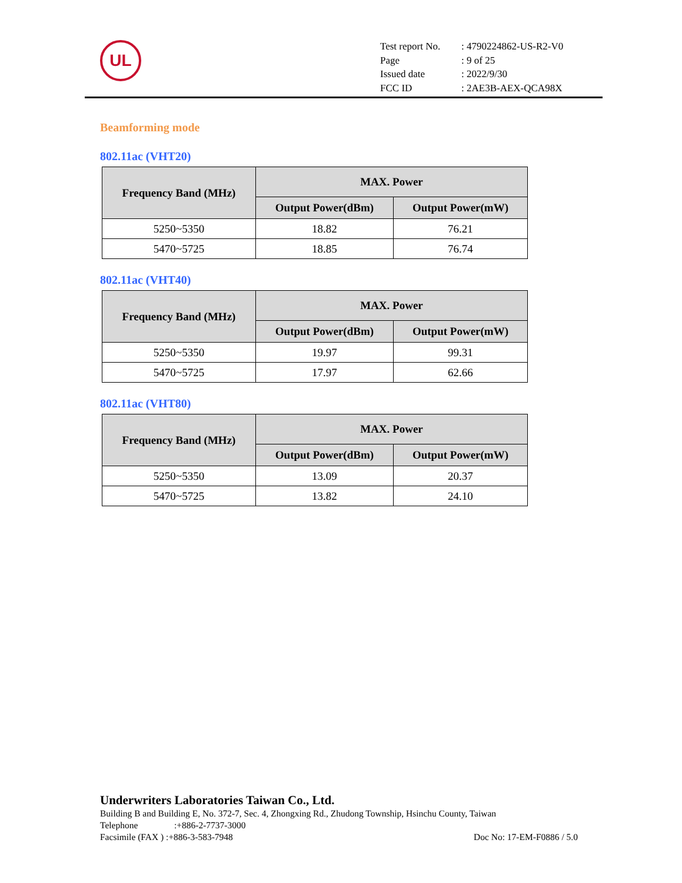UL
| Test report No. | : 4790224862-US-R2-V0 |
| Page | : 9 of 25 |
| Issued date | : 2022/9/30 |
| FCC ID | : 2AE3B-AEX-QCA98X |
Beamforming mode
802.11ac (VHT20)
| Frequency Band (MHz) | MAX. Power | |
| --- | --- | --- |
| | Output Power(dBm) | Output Power(mW) |
| 5250~5350 | 18.82 | 76.21 |
| 5470~5725 | 18.85 | 76.74 |
802.11ac (VHT40)
| Frequency Band (MHz) | MAX. Power | |
| --- | --- | --- |
| | Output Power(dBm) | Output Power(mW) |
| 5250~5350 | 19.97 | 99.31 |
| 5470~5725 | 17.97 | 62.66 |
802.11ac (VHT80)
| Frequency Band (MHz) | MAX. Power | |
| --- | --- | --- |
| | Output Power(dBm) | Output Power(mW) |
| 5250~5350 | 13.09 | 20.37 |
| 5470~5725 | 13.82 | 24.10 |
Underwriters Laboratories Taiwan Co., Ltd.
Building B and Building E, No. 372-7, Sec. 4, Zhongxing Rd., Zhudong Township, Hsinchu County, Taiwan
Telephone:+886-2-7737-3000
Facsimile (FAX ) :+886-3-583-7948 Doc No: 17-EM-F0886 / 5.0